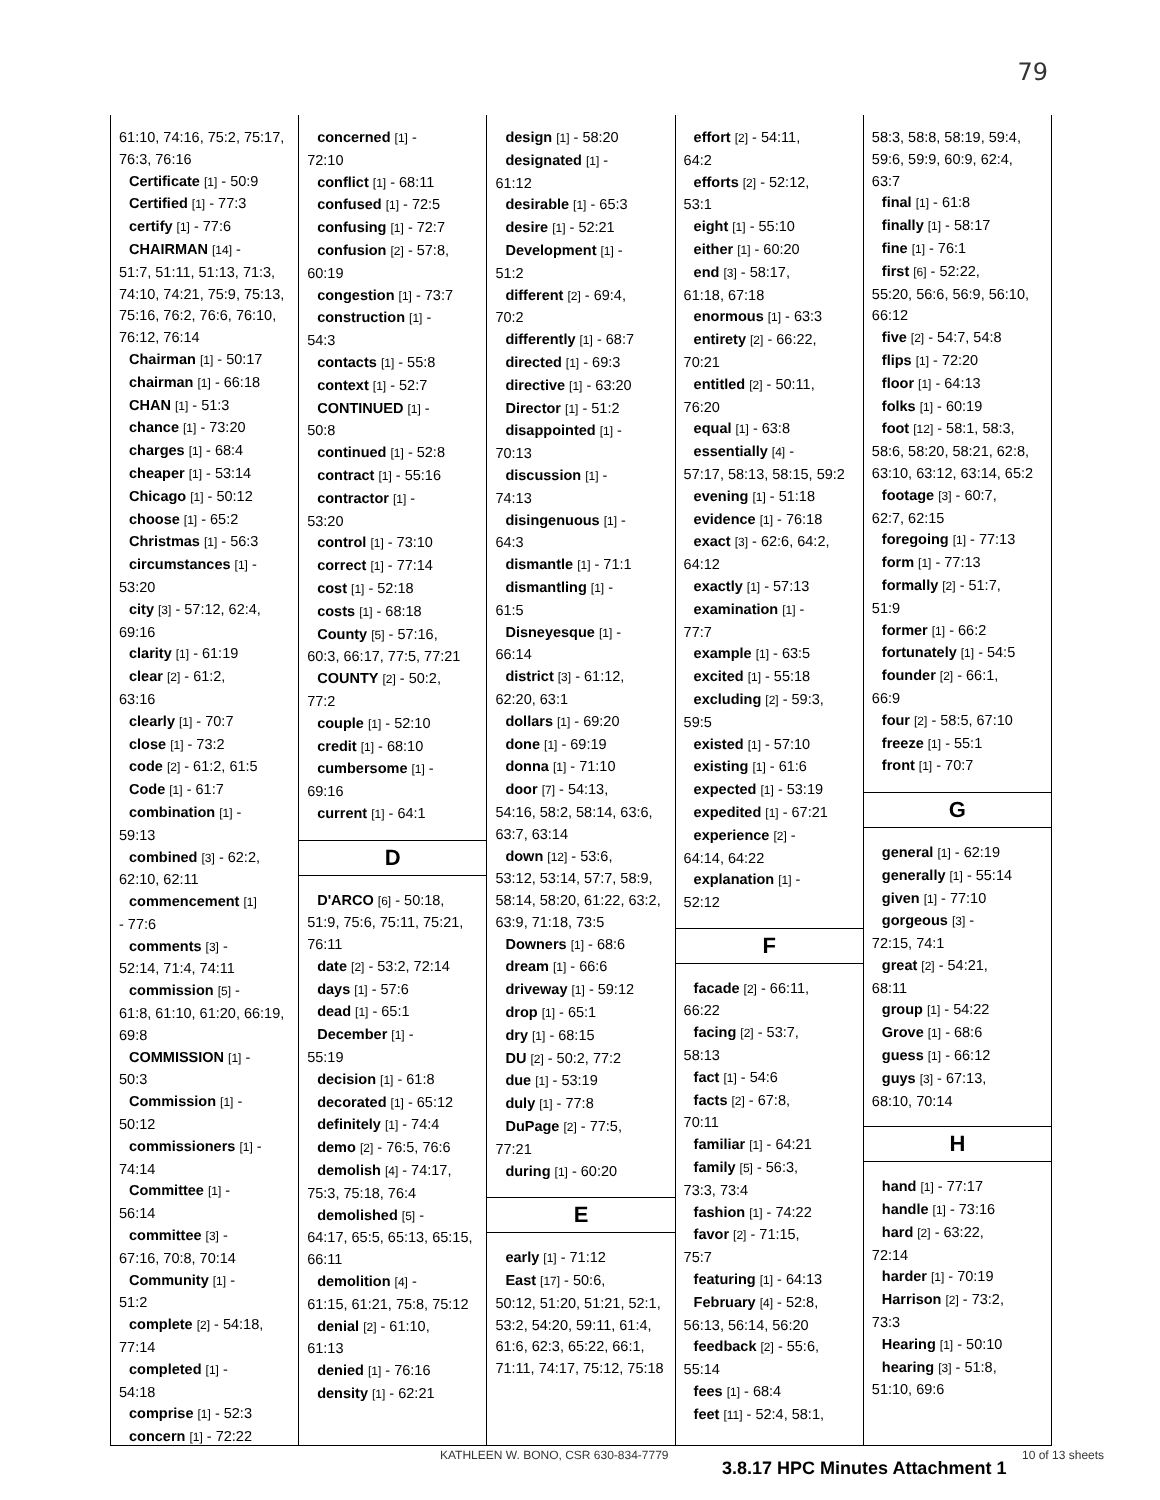79
61:10, 74:16, 75:2, 75:17, 76:3, 76:16
Certificate [1] - 50:9
Certified [1] - 77:3
certify [1] - 77:6
CHAIRMAN [14] -
51:7, 51:11, 51:13, 71:3, 74:10, 74:21, 75:9, 75:13, 75:16, 76:2, 76:6, 76:10, 76:12, 76:14
Chairman [1] - 50:17
chairman [1] - 66:18
CHAN [1] - 51:3
chance [1] - 73:20
charges [1] - 68:4
cheaper [1] - 53:14
Chicago [1] - 50:12
choose [1] - 65:2
Christmas [1] - 56:3
circumstances [1] -
53:20
city [3] - 57:12, 62:4,
69:16
clarity [1] - 61:19
clear [2] - 61:2,
63:16
clearly [1] - 70:7
close [1] - 73:2
code [2] - 61:2, 61:5
Code [1] - 61:7
combination [1] -
59:13
combined [3] - 62:2,
62:10, 62:11
commencement [1]
- 77:6
comments [3] -
52:14, 71:4, 74:11
commission [5] -
61:8, 61:10, 61:20, 66:19, 69:8
COMMISSION [1] -
50:3
Commission [1] -
50:12
commissioners [1] -
74:14
Committee [1] -
56:14
committee [3] -
67:16, 70:8, 70:14
Community [1] -
51:2
complete [2] - 54:18,
77:14
completed [1] -
54:18
comprise [1] - 52:3
concern [1] - 72:22
concerned [1] -
72:10
conflict [1] - 68:11
confused [1] - 72:5
confusing [1] - 72:7
confusion [2] - 57:8,
60:19
congestion [1] - 73:7
construction [1] -
54:3
contacts [1] - 55:8
context [1] - 52:7
CONTINUED [1] -
50:8
continued [1] - 52:8
contract [1] - 55:16
contractor [1] -
53:20
control [1] - 73:10
correct [1] - 77:14
cost [1] - 52:18
costs [1] - 68:18
County [5] - 57:16,
60:3, 66:17, 77:5, 77:21
COUNTY [2] - 50:2,
77:2
couple [1] - 52:10
credit [1] - 68:10
cumbersome [1] -
69:16
current [1] - 64:1
D
D'ARCO [6] - 50:18,
51:9, 75:6, 75:11, 75:21, 76:11
date [2] - 53:2, 72:14
days [1] - 57:6
dead [1] - 65:1
December [1] -
55:19
decision [1] - 61:8
decorated [1] - 65:12
definitely [1] - 74:4
demo [2] - 76:5, 76:6
demolish [4] - 74:17,
75:3, 75:18, 76:4
demolished [5] -
64:17, 65:5, 65:13, 65:15, 66:11
demolition [4] -
61:15, 61:21, 75:8, 75:12
denial [2] - 61:10,
61:13
denied [1] - 76:16
density [1] - 62:21
design [1] - 58:20
designated [1] -
61:12
desirable [1] - 65:3
desire [1] - 52:21
Development [1] -
51:2
different [2] - 69:4,
70:2
differently [1] - 68:7
directed [1] - 69:3
directive [1] - 63:20
Director [1] - 51:2
disappointed [1] -
70:13
discussion [1] -
74:13
disingenuous [1] -
64:3
dismantle [1] - 71:1
dismantling [1] -
61:5
Disneyesque [1] -
66:14
district [3] - 61:12,
62:20, 63:1
dollars [1] - 69:20
done [1] - 69:19
donna [1] - 71:10
door [7] - 54:13,
54:16, 58:2, 58:14, 63:6, 63:7, 63:14
down [12] - 53:6,
53:12, 53:14, 57:7, 58:9, 58:14, 58:20, 61:22, 63:2, 63:9, 71:18, 73:5
Downers [1] - 68:6
dream [1] - 66:6
driveway [1] - 59:12
drop [1] - 65:1
dry [1] - 68:15
DU [2] - 50:2, 77:2
due [1] - 53:19
duly [1] - 77:8
DuPage [2] - 77:5,
77:21
during [1] - 60:20
E
early [1] - 71:12
East [17] - 50:6,
50:12, 51:20, 51:21, 52:1, 53:2, 54:20, 59:11, 61:4, 61:6, 62:3, 65:22, 66:1, 71:11, 74:17, 75:12, 75:18
effort [2] - 54:11,
64:2
efforts [2] - 52:12,
53:1
eight [1] - 55:10
either [1] - 60:20
end [3] - 58:17,
61:18, 67:18
enormous [1] - 63:3
entirety [2] - 66:22,
70:21
entitled [2] - 50:11,
76:20
equal [1] - 63:8
essentially [4] -
57:17, 58:13, 58:15, 59:2
evening [1] - 51:18
evidence [1] - 76:18
exact [3] - 62:6, 64:2,
64:12
exactly [1] - 57:13
examination [1] -
77:7
example [1] - 63:5
excited [1] - 55:18
excluding [2] - 59:3,
59:5
existed [1] - 57:10
existing [1] - 61:6
expected [1] - 53:19
expedited [1] - 67:21
experience [2] -
64:14, 64:22
explanation [1] -
52:12
F
facade [2] - 66:11,
66:22
facing [2] - 53:7,
58:13
fact [1] - 54:6
facts [2] - 67:8,
70:11
familiar [1] - 64:21
family [5] - 56:3,
73:3, 73:4
fashion [1] - 74:22
favor [2] - 71:15,
75:7
featuring [1] - 64:13
February [4] - 52:8,
56:13, 56:14, 56:20
feedback [2] - 55:6,
55:14
fees [1] - 68:4
feet [11] - 52:4, 58:1,
58:3, 58:8, 58:19, 59:4, 59:6, 59:9, 60:9, 62:4, 63:7
final [1] - 61:8
finally [1] - 58:17
fine [1] - 76:1
first [6] - 52:22,
55:20, 56:6, 56:9, 56:10, 66:12
five [2] - 54:7, 54:8
flips [1] - 72:20
floor [1] - 64:13
folks [1] - 60:19
foot [12] - 58:1, 58:3,
58:6, 58:20, 58:21, 62:8, 63:10, 63:12, 63:14, 65:2
footage [3] - 60:7,
62:7, 62:15
foregoing [1] - 77:13
form [1] - 77:13
formally [2] - 51:7,
51:9
former [1] - 66:2
fortunately [1] - 54:5
founder [2] - 66:1,
66:9
four [2] - 58:5, 67:10
freeze [1] - 55:1
front [1] - 70:7
G
general [1] - 62:19
generally [1] - 55:14
given [1] - 77:10
gorgeous [3] -
72:15, 74:1
great [2] - 54:21,
68:11
group [1] - 54:22
Grove [1] - 68:6
guess [1] - 66:12
guys [3] - 67:13,
68:10, 70:14
H
hand [1] - 77:17
handle [1] - 73:16
hard [2] - 63:22,
72:14
harder [1] - 70:19
Harrison [2] - 73:2,
73:3
Hearing [1] - 50:10
hearing [3] - 51:8,
51:10, 69:6
KATHLEEN W. BONO, CSR 630-834-7779
3.8.17 HPC Minutes Attachment 1
10 of 13 sheets